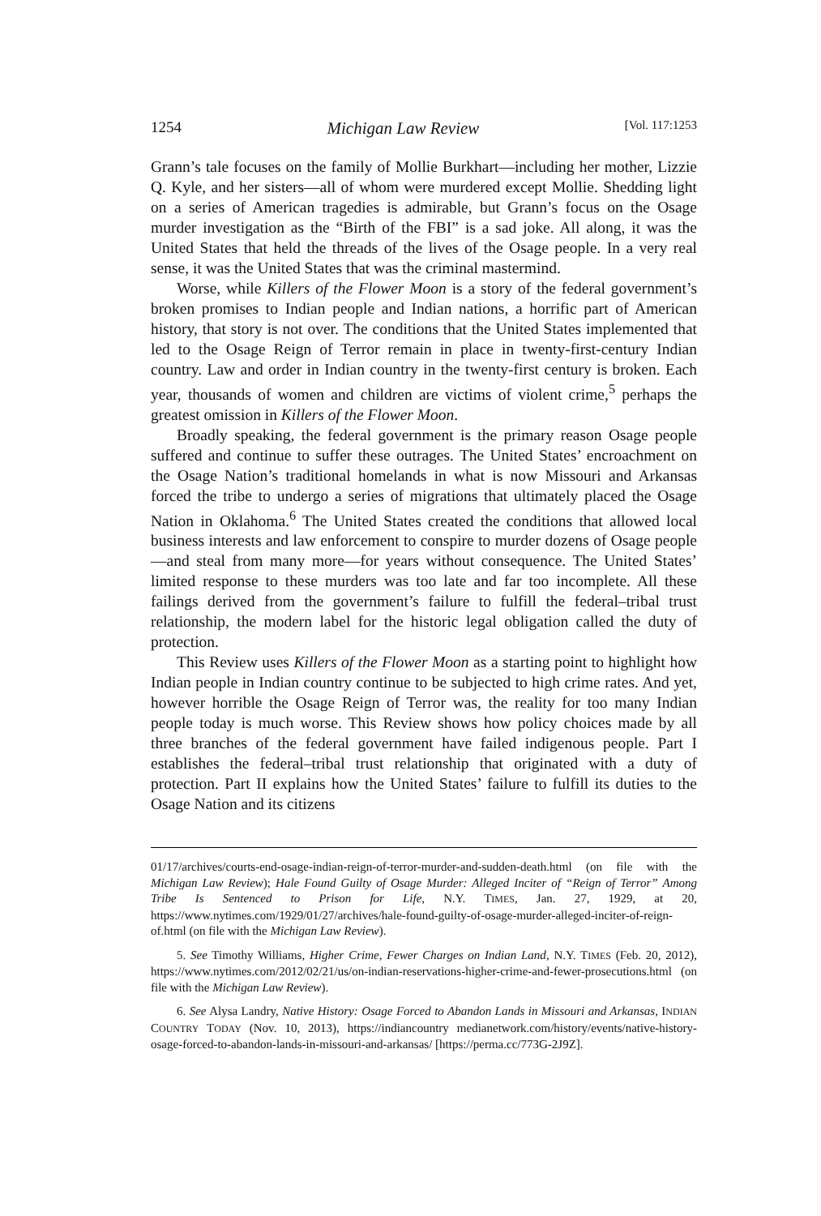1254 Michigan Law Review [Vol. 117:1253
Grann’s tale focuses on the family of Mollie Burkhart—including her mother, Lizzie Q. Kyle, and her sisters—all of whom were murdered except Mollie. Shedding light on a series of American tragedies is admirable, but Grann’s focus on the Osage murder investigation as the “Birth of the FBI” is a sad joke. All along, it was the United States that held the threads of the lives of the Osage people. In a very real sense, it was the United States that was the criminal mastermind.
Worse, while Killers of the Flower Moon is a story of the federal government’s broken promises to Indian people and Indian nations, a horrific part of American history, that story is not over. The conditions that the United States implemented that led to the Osage Reign of Terror remain in place in twenty-first-century Indian country. Law and order in Indian country in the twenty-first century is broken. Each year, thousands of women and children are victims of violent crime,<sup>5</sup> perhaps the greatest omission in Killers of the Flower Moon.
Broadly speaking, the federal government is the primary reason Osage people suffered and continue to suffer these outrages. The United States’ encroachment on the Osage Nation’s traditional homelands in what is now Missouri and Arkansas forced the tribe to undergo a series of migrations that ultimately placed the Osage Nation in Oklahoma.<sup>6</sup> The United States created the conditions that allowed local business interests and law enforcement to conspire to murder dozens of Osage people—and steal from many more—for years without consequence. The United States’ limited response to these murders was too late and far too incomplete. All these failings derived from the government’s failure to fulfill the federal–tribal trust relationship, the modern label for the historic legal obligation called the duty of protection.
This Review uses Killers of the Flower Moon as a starting point to highlight how Indian people in Indian country continue to be subjected to high crime rates. And yet, however horrible the Osage Reign of Terror was, the reality for too many Indian people today is much worse. This Review shows how policy choices made by all three branches of the federal government have failed indigenous people. Part I establishes the federal–tribal trust relationship that originated with a duty of protection. Part II explains how the United States’ failure to fulfill its duties to the Osage Nation and its citizens
01/17/archives/courts-end-osage-indian-reign-of-terror-murder-and-sudden-death.html (on file with the Michigan Law Review); Hale Found Guilty of Osage Murder: Alleged Inciter of “Reign of Terror” Among Tribe Is Sentenced to Prison for Life, N.Y. TIMES, Jan. 27, 1929, at 20, https://www.nytimes.com/1929/01/27/archives/hale-found-guilty-of-osage-murder-alleged-inciter-of-reign-of.html (on file with the Michigan Law Review).
5. See Timothy Williams, Higher Crime, Fewer Charges on Indian Land, N.Y. TIMES (Feb. 20, 2012), https://www.nytimes.com/2012/02/21/us/on-indian-reservations-higher-crime-and-fewer-prosecutions.html (on file with the Michigan Law Review).
6. See Alysa Landry, Native History: Osage Forced to Abandon Lands in Missouri and Arkansas, INDIAN COUNTRY TODAY (Nov. 10, 2013), https://indiancountry medianetwork.com/history/events/native-history-osage-forced-to-abandon-lands-in-missouri-and-arkansas/ [https://perma.cc/773G-2J9Z].